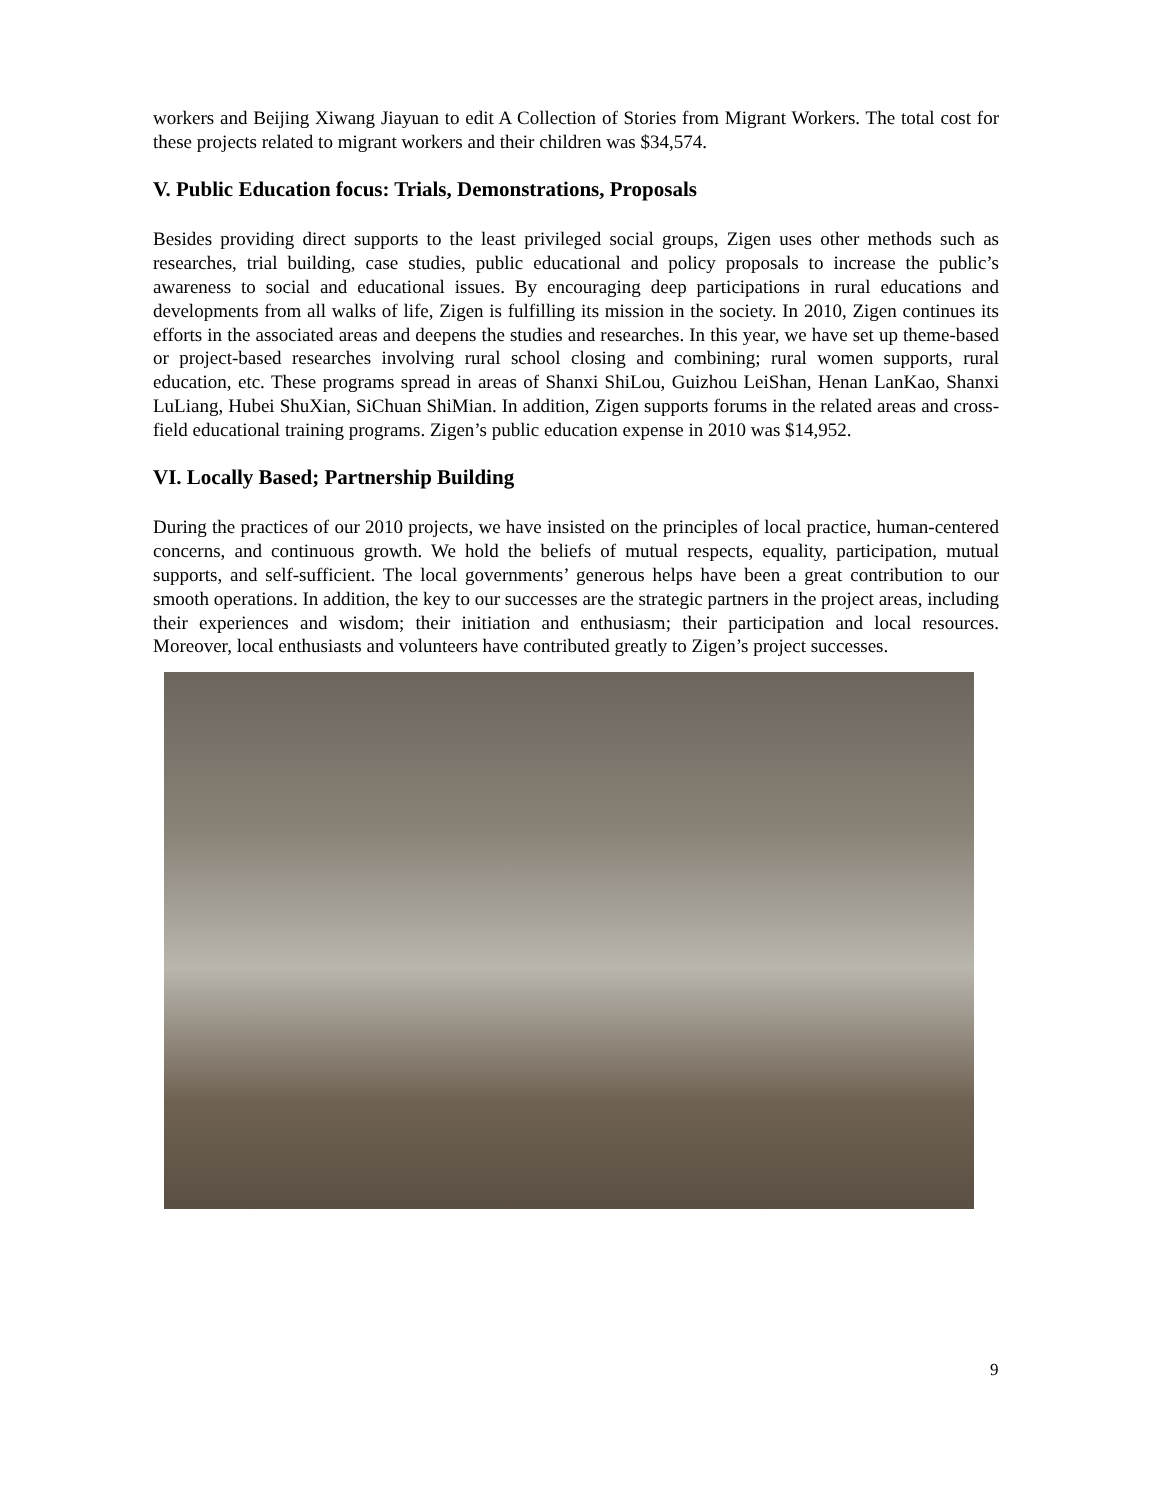workers and Beijing Xiwang Jiayuan to edit A Collection of Stories from Migrant Workers. The total cost for these projects related to migrant workers and their children was $34,574.
V. Public Education focus: Trials, Demonstrations, Proposals
Besides providing direct supports to the least privileged social groups, Zigen uses other methods such as researches, trial building, case studies, public educational and policy proposals to increase the public’s awareness to social and educational issues. By encouraging deep participations in rural educations and developments from all walks of life, Zigen is fulfilling its mission in the society. In 2010, Zigen continues its efforts in the associated areas and deepens the studies and researches. In this year, we have set up theme-based or project-based researches involving rural school closing and combining; rural women supports, rural education, etc. These programs spread in areas of Shanxi ShiLou, Guizhou LeiShan, Henan LanKao, Shanxi LuLiang, Hubei ShuXian, SiChuan ShiMian. In addition, Zigen supports forums in the related areas and cross-field educational training programs. Zigen’s public education expense in 2010 was $14,952.
VI. Locally Based; Partnership Building
During the practices of our 2010 projects, we have insisted on the principles of local practice, human-centered concerns, and continuous growth. We hold the beliefs of mutual respects, equality, participation, mutual supports, and self-sufficient. The local governments’ generous helps have been a great contribution to our smooth operations. In addition, the key to our successes are the strategic partners in the project areas, including their experiences and wisdom; their initiation and enthusiasm; their participation and local resources. Moreover, local enthusiasts and volunteers have contributed greatly to Zigen’s project successes.
9